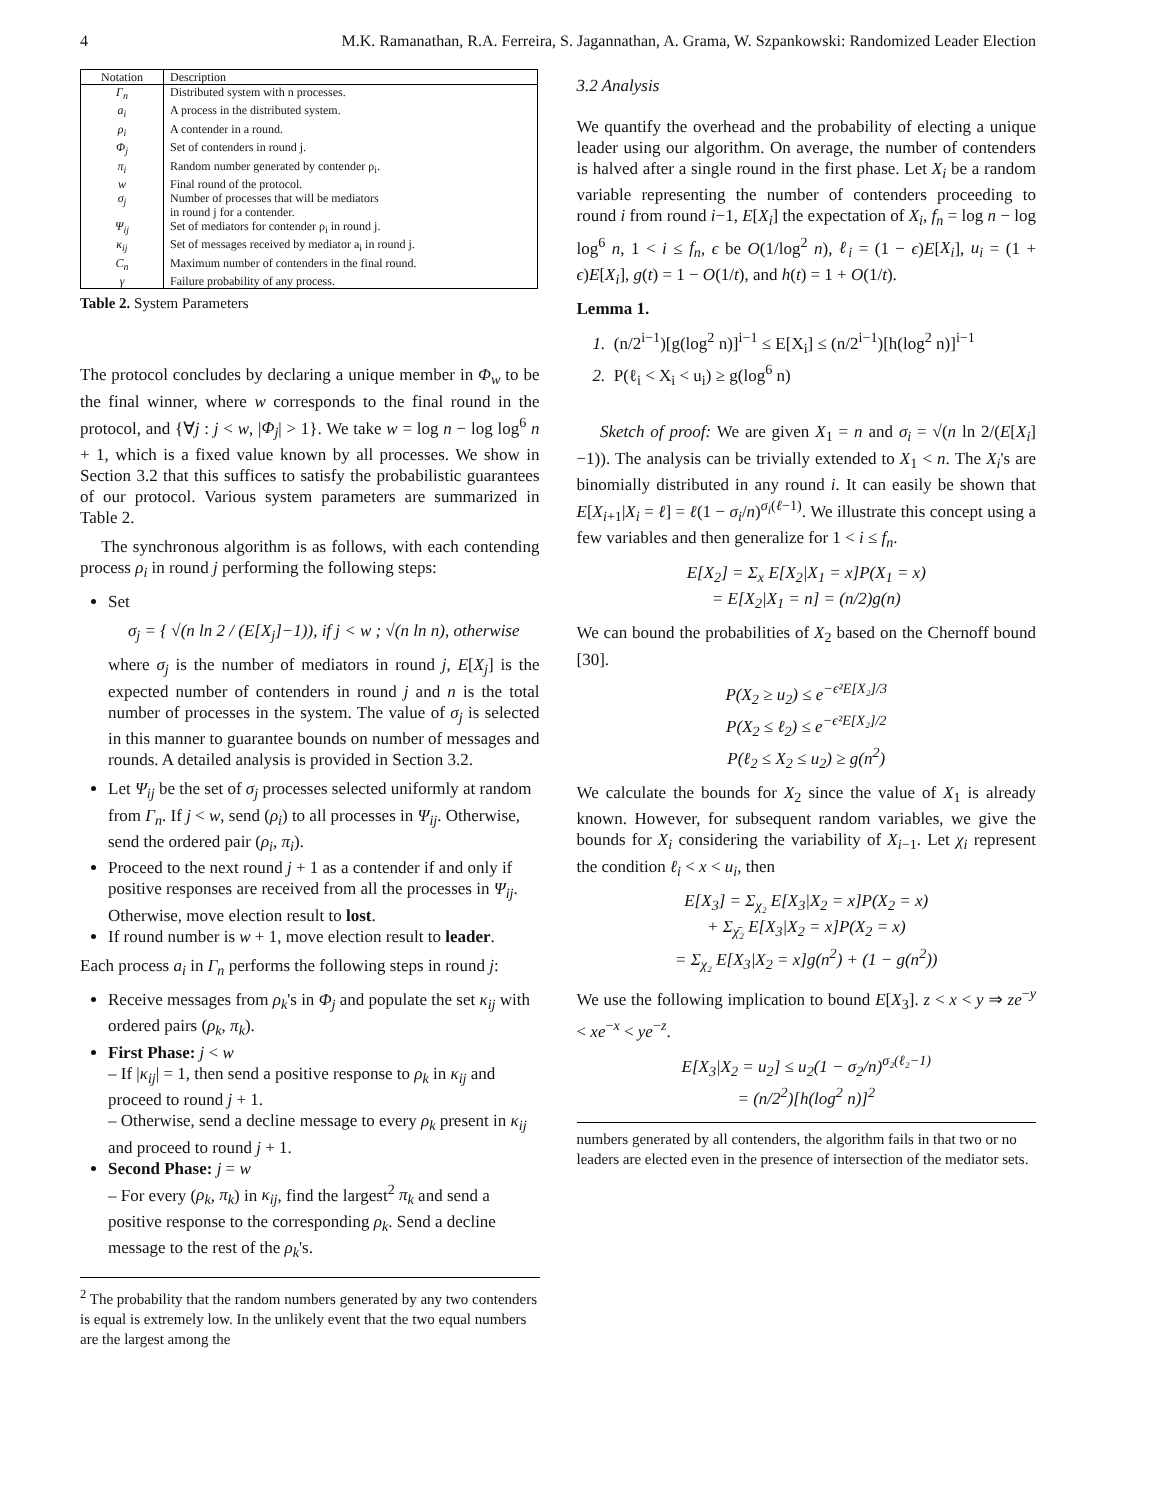4 M.K. Ramanathan, R.A. Ferreira, S. Jagannathan, A. Grama, W. Szpankowski: Randomized Leader Election
| Notation | Description |
| --- | --- |
| Γ<sub>n</sub> | Distributed system with n processes. |
| a<sub>i</sub> | A process in the distributed system. |
| ρ<sub>i</sub> | A contender in a round. |
| Φ<sub>j</sub> | Set of contenders in round j. |
| π<sub>i</sub> | Random number generated by contender ρ<sub>i</sub>. |
| w | Final round of the protocol. |
| σ<sub>j</sub> | Number of processes that will be mediators in round j for a contender. |
| Ψ<sub>ij</sub> | Set of mediators for contender ρ<sub>i</sub> in round j. |
| κ<sub>ij</sub> | Set of messages received by mediator a<sub>i</sub> in round j. |
| C<sub>n</sub> | Maximum number of contenders in the final round. |
| γ | Failure probability of any process. |
Table 2. System Parameters
The protocol concludes by declaring a unique member in Φ<sub>w</sub> to be the final winner, where w corresponds to the final round in the protocol, and {∀j : j < w, |Φ<sub>j</sub>| > 1}. We take w = log n − log log<sup>6</sup> n + 1, which is a fixed value known by all processes. We show in Section 3.2 that this suffices to satisfy the probabilistic guarantees of our protocol. Various system parameters are summarized in Table 2.
The synchronous algorithm is as follows, with each contending process ρ<sub>i</sub> in round j performing the following steps:
Set
σ<sub>j</sub> = { √(n ln 2 / (E[X<sub>j</sub>]−1)), if j < w ; √(n ln n), otherwise
where σ<sub>j</sub> is the number of mediators in round j, E[X<sub>j</sub>] is the expected number of contenders in round j and n is the total number of processes in the system. The value of σ<sub>j</sub> is selected in this manner to guarantee bounds on number of messages and rounds. A detailed analysis is provided in Section 3.2.
Let Ψ<sub>ij</sub> be the set of σ<sub>j</sub> processes selected uniformly at random from Γ<sub>n</sub>. If j < w, send (ρ<sub>i</sub>) to all processes in Ψ<sub>ij</sub>. Otherwise, send the ordered pair (ρ<sub>i</sub>, π<sub>i</sub>).
Proceed to the next round j + 1 as a contender if and only if positive responses are received from all the processes in Ψ<sub>ij</sub>. Otherwise, move election result to lost.
If round number is w + 1, move election result to leader.
Each process a<sub>i</sub> in Γ<sub>n</sub> performs the following steps in round j:
Receive messages from ρ<sub>k</sub>'s in Φ<sub>j</sub> and populate the set κ<sub>ij</sub> with ordered pairs (ρ<sub>k</sub>, π<sub>k</sub>).
First Phase: j < w
– If |κ<sub>ij</sub>| = 1, then send a positive response to ρ<sub>k</sub> in κ<sub>ij</sub> and proceed to round j + 1.
– Otherwise, send a decline message to every ρ<sub>k</sub> present in κ<sub>ij</sub> and proceed to round j + 1.
Second Phase: j = w
– For every (ρ<sub>k</sub>, π<sub>k</sub>) in κ<sub>ij</sub>, find the largest<sup>2</sup> π<sub>k</sub> and send a positive response to the corresponding ρ<sub>k</sub>. Send a decline message to the rest of the ρ<sub>k</sub>'s.
<sup>2</sup> The probability that the random numbers generated by any two contenders is equal is extremely low. In the unlikely event that the two equal numbers are the largest among the
3.2 Analysis
We quantify the overhead and the probability of electing a unique leader using our algorithm. On average, the number of contenders is halved after a single round in the first phase. Let X<sub>i</sub> be a random variable representing the number of contenders proceeding to round i from round i−1, E[X<sub>i</sub>] the expectation of X<sub>i</sub>, f<sub>n</sub> = log n − log log<sup>6</sup> n, 1 < i ≤ f<sub>n</sub>, ϵ be O(1/log<sup>2</sup> n), ℓ<sub>i</sub> = (1 − ϵ)E[X<sub>i</sub>], u<sub>i</sub> = (1 + ϵ)E[X<sub>i</sub>], g(t) = 1 − O(1/t), and h(t) = 1 + O(1/t).
Lemma 1.
1. (n/2<sup>i−1</sup>)[g(log<sup>2</sup> n)]<sup>i−1</sup> ≤ E[X<sub>i</sub>] ≤ (n/2<sup>i−1</sup>)[h(log<sup>2</sup> n)]<sup>i−1</sup>
2. P(ℓ<sub>i</sub> < X<sub>i</sub> < u<sub>i</sub>) ≥ g(log<sup>6</sup> n)
Sketch of proof: We are given X<sub>1</sub> = n and σ<sub>i</sub> = √(n ln 2/(E[X<sub>i</sub>]−1)). The analysis can be trivially extended to X<sub>1</sub> < n. The X<sub>i</sub>'s are binomially distributed in any round i. It can easily be shown that E[X<sub>i+1</sub>|X<sub>i</sub> = ℓ] = ℓ(1 − σ<sub>i</sub>/n)<sup>σ<sub>i</sub>(ℓ−1)</sup>. We illustrate this concept using a few variables and then generalize for 1 < i ≤ f<sub>n</sub>.
E[X<sub>2</sub>] = Σ<sub>x</sub> E[X<sub>2</sub>|X<sub>1</sub> = x]P(X<sub>1</sub> = x)
= E[X<sub>2</sub>|X<sub>1</sub> = n] = (n/2)g(n)
We can bound the probabilities of X<sub>2</sub> based on the Chernoff bound [30].
P(X<sub>2</sub> ≥ u<sub>2</sub>) ≤ e<sup>−ϵ²E[X₂]/3</sup>
P(X<sub>2</sub> ≤ ℓ<sub>2</sub>) ≤ e<sup>−ϵ²E[X₂]/2</sup>
P(ℓ<sub>2</sub> ≤ X<sub>2</sub> ≤ u<sub>2</sub>) ≥ g(n<sup>2</sup>)
We calculate the bounds for X<sub>2</sub> since the value of X<sub>1</sub> is already known. However, for subsequent random variables, we give the bounds for X<sub>i</sub> considering the variability of X<sub>i−1</sub>. Let χ<sub>i</sub> represent the condition ℓ<sub>i</sub> < x < u<sub>i</sub>, then
E[X<sub>3</sub>] = Σ<sub>χ₂</sub> E[X<sub>3</sub>|X<sub>2</sub> = x]P(X<sub>2</sub> = x)
+ Σ<sub>χ̄₂</sub> E[X<sub>3</sub>|X<sub>2</sub> = x]P(X<sub>2</sub> = x)
= Σ<sub>χ₂</sub> E[X<sub>3</sub>|X<sub>2</sub> = x]g(n<sup>2</sup>) + (1 − g(n<sup>2</sup>))
We use the following implication to bound E[X<sub>3</sub>]. z < x < y ⇒ ze<sup>−y</sup> < xe<sup>−x</sup> < ye<sup>−z</sup>.
E[X<sub>3</sub>|X<sub>2</sub> = u<sub>2</sub>] ≤ u<sub>2</sub>(1 − σ<sub>2</sub>/n)<sup>σ₂(ℓ₂−1)</sup>
= (n/2<sup>2</sup>)[h(log<sup>2</sup> n)]<sup>2</sup>
numbers generated by all contenders, the algorithm fails in that two or no leaders are elected even in the presence of intersection of the mediator sets.